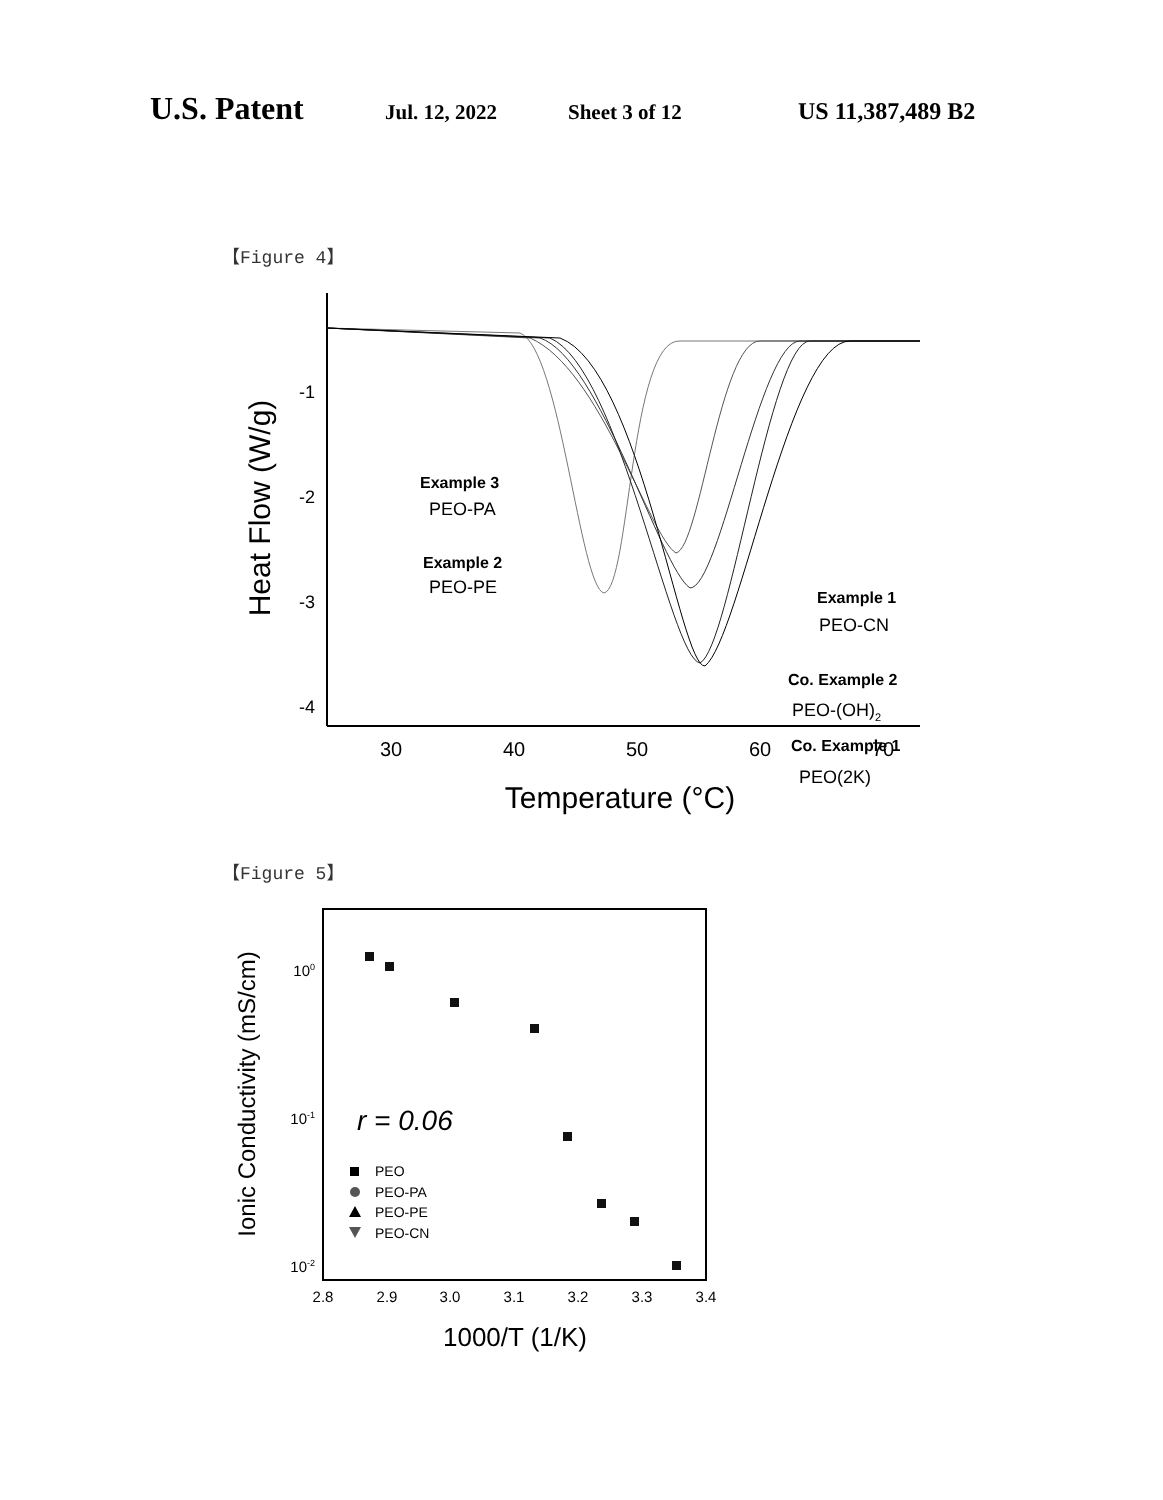U.S. Patent Jul. 12, 2022 Sheet 3 of 12 US 11,387,489 B2
【Figure 4】
-1
-2
-3
-4
30
40
50
60
70
Temperature (°C)
Heat Flow (W/g)
Example 3
Example 2
Example 1
Co. Example 2
Co. Example 1
PEO-PA
PEO-PE
PEO-CN
PEO-(OH)2
PEO(2K)
【Figure 5】
100
10-1
10-2
2.8
2.9
3.0
3.1
3.2
3.3
3.4
1000/T (1/K)
Ionic Conductivity (mS/cm)
r = 0.06
PEO
PEO-PA
PEO-PE
PEO-CN